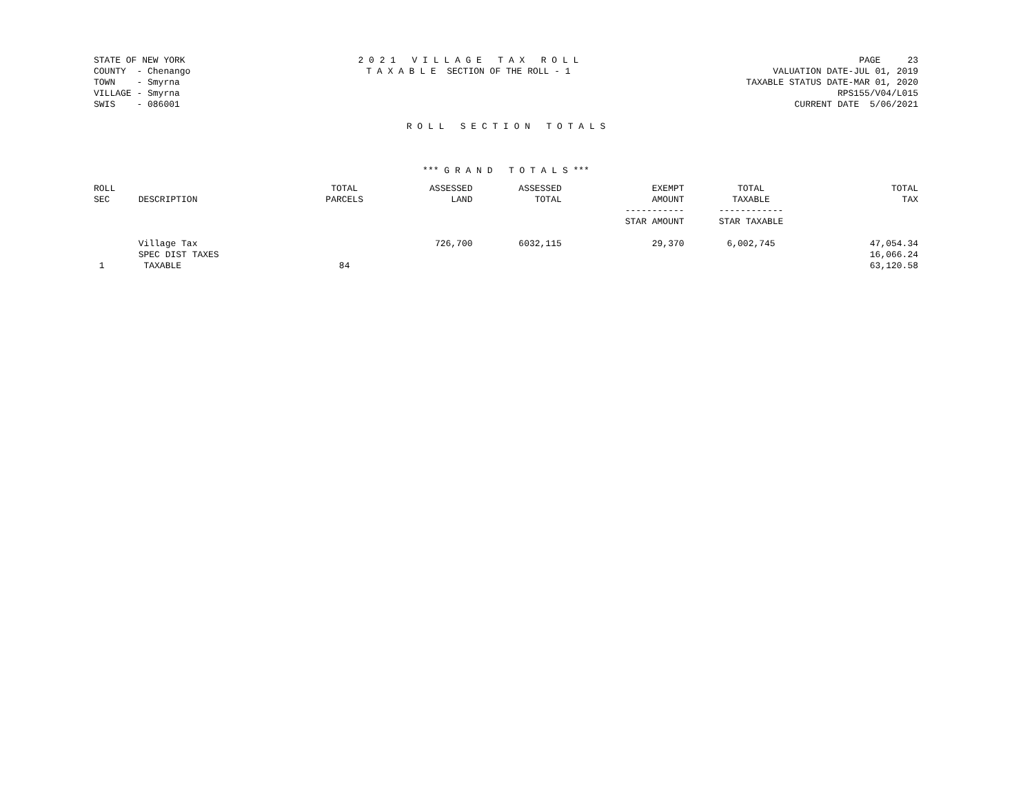STATE OF NEW YORK
COUNTY  - Chenango
TOWN    - Smyrna
VILLAGE - Smyrna
SWIS    - 086001
2 0 2 1   V I L L A G E   T A X   R O L L
T A X A B L E  SECTION OF THE ROLL - 1
PAGE     23
VALUATION DATE-JUL 01, 2019
TAXABLE STATUS DATE-MAR 01, 2020
RPS155/V04/L015
CURRENT DATE  5/06/2021
R O L L   S E C T I O N   T O T A L S
*** G R A N D   T O T A L S ***
| ROLL SEC | DESCRIPTION | TOTAL PARCELS | ASSESSED LAND | ASSESSED TOTAL | EXEMPT AMOUNT ----------- STAR AMOUNT | TOTAL TAXABLE ------------ STAR TAXABLE | TOTAL TAX |
| --- | --- | --- | --- | --- | --- | --- | --- |
| | Village Tax | | 726,700 | 6032,115 | 29,370 | 6,002,745 | 47,054.34 |
| | SPEC DIST TAXES | | | | | | 16,066.24 |
| 1 | TAXABLE | 84 | | | | | 63,120.58 |